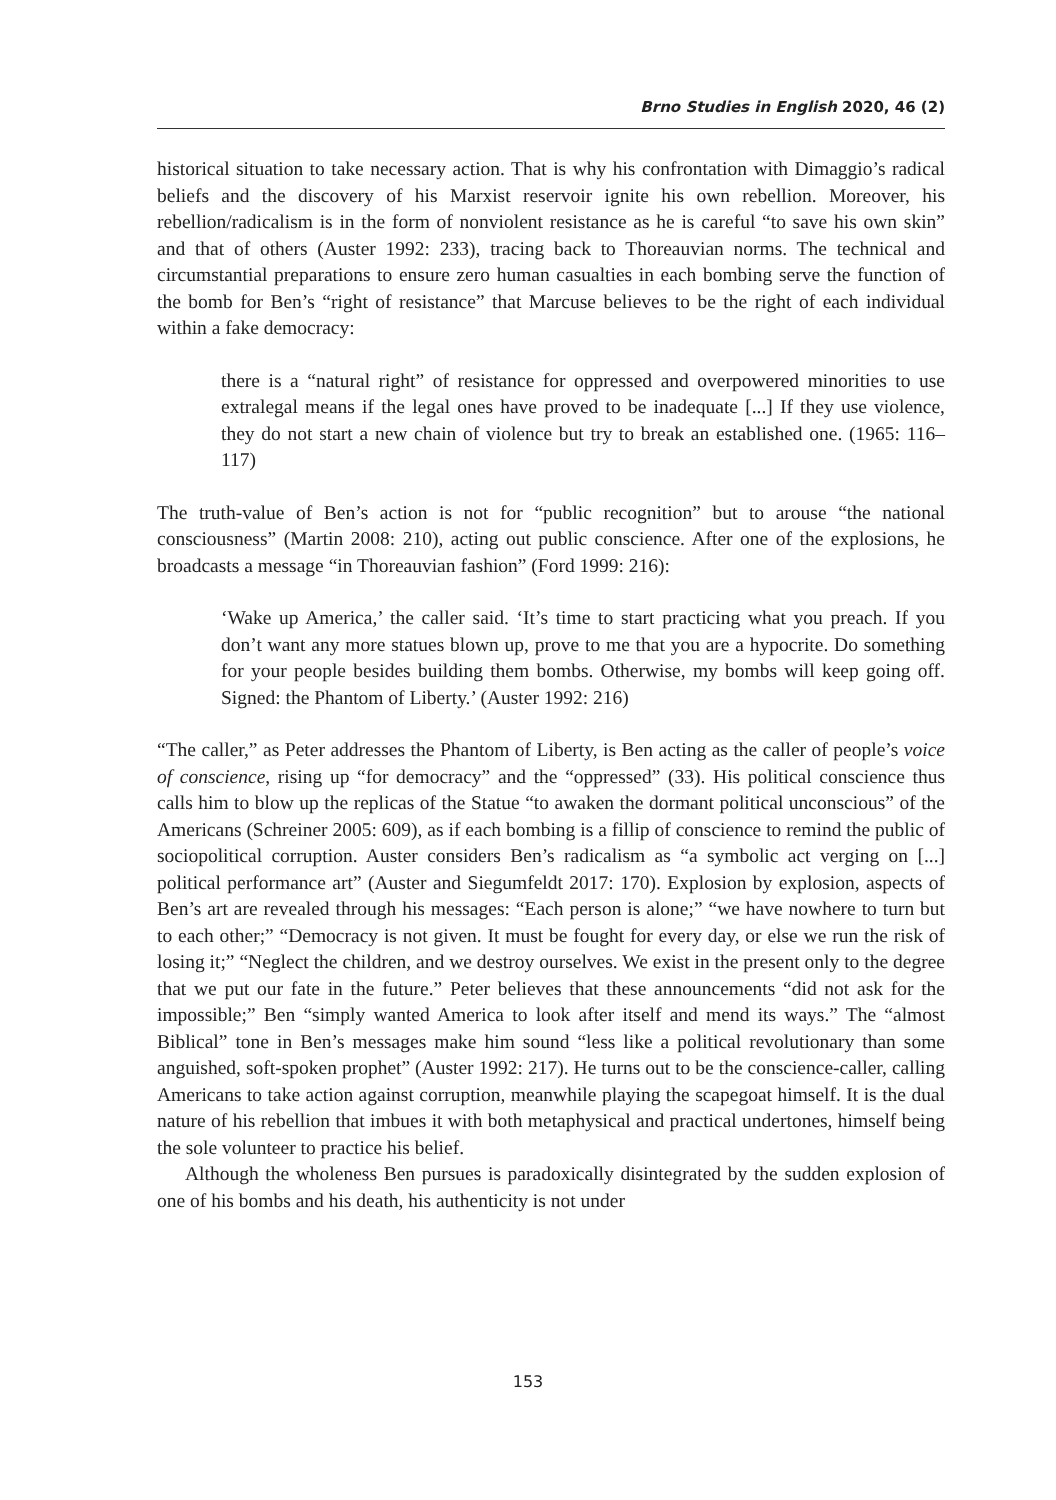Brno Studies in English 2020, 46 (2)
historical situation to take necessary action. That is why his confrontation with Dimaggio’s radical beliefs and the discovery of his Marxist reservoir ignite his own rebellion. Moreover, his rebellion/radicalism is in the form of nonviolent resistance as he is careful “to save his own skin” and that of others (Auster 1992: 233), tracing back to Thoreauvian norms. The technical and circumstantial preparations to ensure zero human casualties in each bombing serve the function of the bomb for Ben’s “right of resistance” that Marcuse believes to be the right of each individual within a fake democracy:
there is a “natural right” of resistance for oppressed and overpowered minorities to use extralegal means if the legal ones have proved to be inadequate [...] If they use violence, they do not start a new chain of violence but try to break an established one. (1965: 116–117)
The truth-value of Ben’s action is not for “public recognition” but to arouse “the national consciousness” (Martin 2008: 210), acting out public conscience. After one of the explosions, he broadcasts a message “in Thoreauvian fashion” (Ford 1999: 216):
‘Wake up America,’ the caller said. ‘It’s time to start practicing what you preach. If you don’t want any more statues blown up, prove to me that you are a hypocrite. Do something for your people besides building them bombs. Otherwise, my bombs will keep going off. Signed: the Phantom of Liberty.’ (Auster 1992: 216)
“The caller,” as Peter addresses the Phantom of Liberty, is Ben acting as the caller of people’s voice of conscience, rising up “for democracy” and the “oppressed” (33). His political conscience thus calls him to blow up the replicas of the Statue “to awaken the dormant political unconscious” of the Americans (Schreiner 2005: 609), as if each bombing is a fillip of conscience to remind the public of sociopolitical corruption. Auster considers Ben’s radicalism as “a symbolic act verging on [...] political performance art” (Auster and Siegumfeldt 2017: 170). Explosion by explosion, aspects of Ben’s art are revealed through his messages: “Each person is alone;” “we have nowhere to turn but to each other;” “Democracy is not given. It must be fought for every day, or else we run the risk of losing it;” “Neglect the children, and we destroy ourselves. We exist in the present only to the degree that we put our fate in the future.” Peter believes that these announcements “did not ask for the impossible;” Ben “simply wanted America to look after itself and mend its ways.” The “almost Biblical” tone in Ben’s messages make him sound “less like a political revolutionary than some anguished, soft-spoken prophet” (Auster 1992: 217). He turns out to be the conscience-caller, calling Americans to take action against corruption, meanwhile playing the scapegoat himself. It is the dual nature of his rebellion that imbues it with both metaphysical and practical undertones, himself being the sole volunteer to practice his belief.
Although the wholeness Ben pursues is paradoxically disintegrated by the sudden explosion of one of his bombs and his death, his authenticity is not under
153